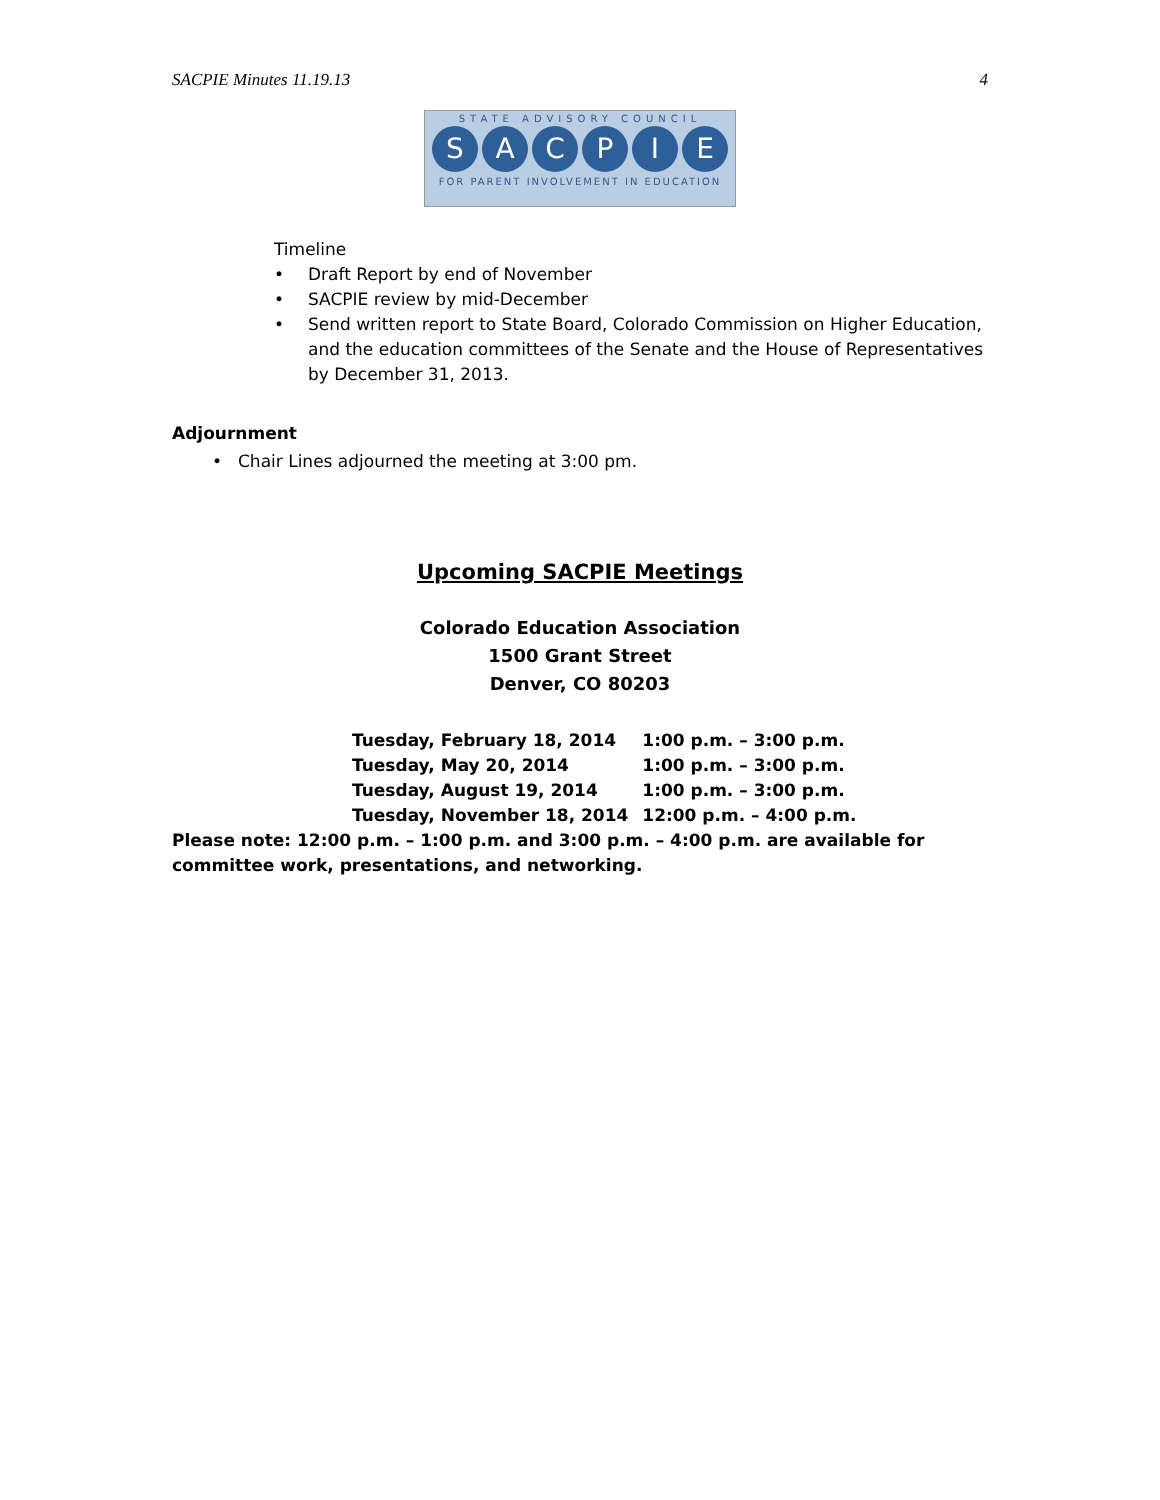SACPIE Minutes 11.19.13 4
STATE ADVISORY COUNCIL
SACPIE
FOR PARENT INVOLVEMENT IN EDUCATION
Timeline
• Draft Report by end of November
• SACPIE review by mid-December
• Send written report to State Board, Colorado Commission on Higher Education, and the education committees of the Senate and the House of Representatives by December 31, 2013.
Adjournment
• Chair Lines adjourned the meeting at 3:00 pm.
Upcoming SACPIE Meetings
Colorado Education Association
1500 Grant Street
Denver, CO 80203
| Tuesday, February 18, 2014 | 1:00 p.m. – 3:00 p.m. |
| Tuesday, May 20, 2014 | 1:00 p.m. – 3:00 p.m. |
| Tuesday, August 19, 2014 | 1:00 p.m. – 3:00 p.m. |
| Tuesday, November 18, 2014 | 12:00 p.m. – 4:00 p.m. |
Please note: 12:00 p.m. – 1:00 p.m. and 3:00 p.m. – 4:00 p.m. are available for committee work, presentations, and networking.